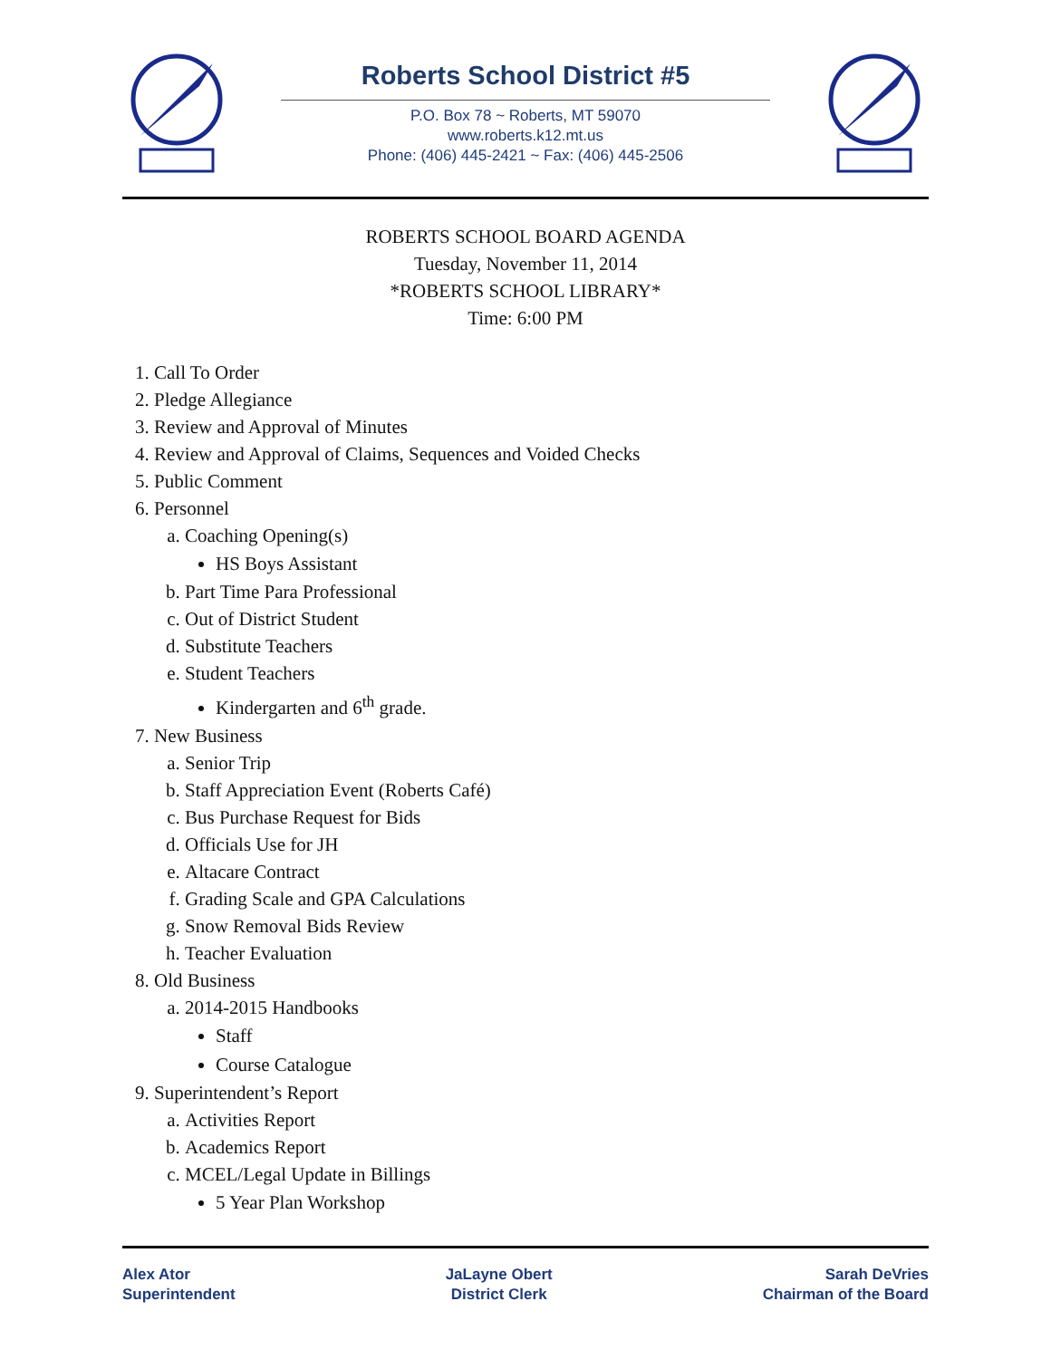Roberts School District #5
P.O. Box 78 ~ Roberts, MT 59070
www.roberts.k12.mt.us
Phone: (406) 445-2421 ~ Fax: (406) 445-2506
ROBERTS SCHOOL BOARD AGENDA
Tuesday, November 11, 2014
*ROBERTS SCHOOL LIBRARY*
Time: 6:00 PM
1. Call To Order
2. Pledge Allegiance
3. Review and Approval of Minutes
4. Review and Approval of Claims, Sequences and Voided Checks
5. Public Comment
6. Personnel
a. Coaching Opening(s)
HS Boys Assistant
b. Part Time Para Professional
c. Out of District Student
d. Substitute Teachers
e. Student Teachers
Kindergarten and 6<sup>th</sup> grade.
7. New Business
a. Senior Trip
b. Staff Appreciation Event (Roberts Café)
c. Bus Purchase Request for Bids
d. Officials Use for JH
e. Altacare Contract
f. Grading Scale and GPA Calculations
g. Snow Removal Bids Review
h. Teacher Evaluation
8. Old Business
a. 2014-2015 Handbooks
Staff
Course Catalogue
9. Superintendent’s Report
a. Activities Report
b. Academics Report
c. MCEL/Legal Update in Billings
5 Year Plan Workshop
Alex Ator
Superintendent
JaLayne Obert
District Clerk
Sarah DeVries
Chairman of the Board